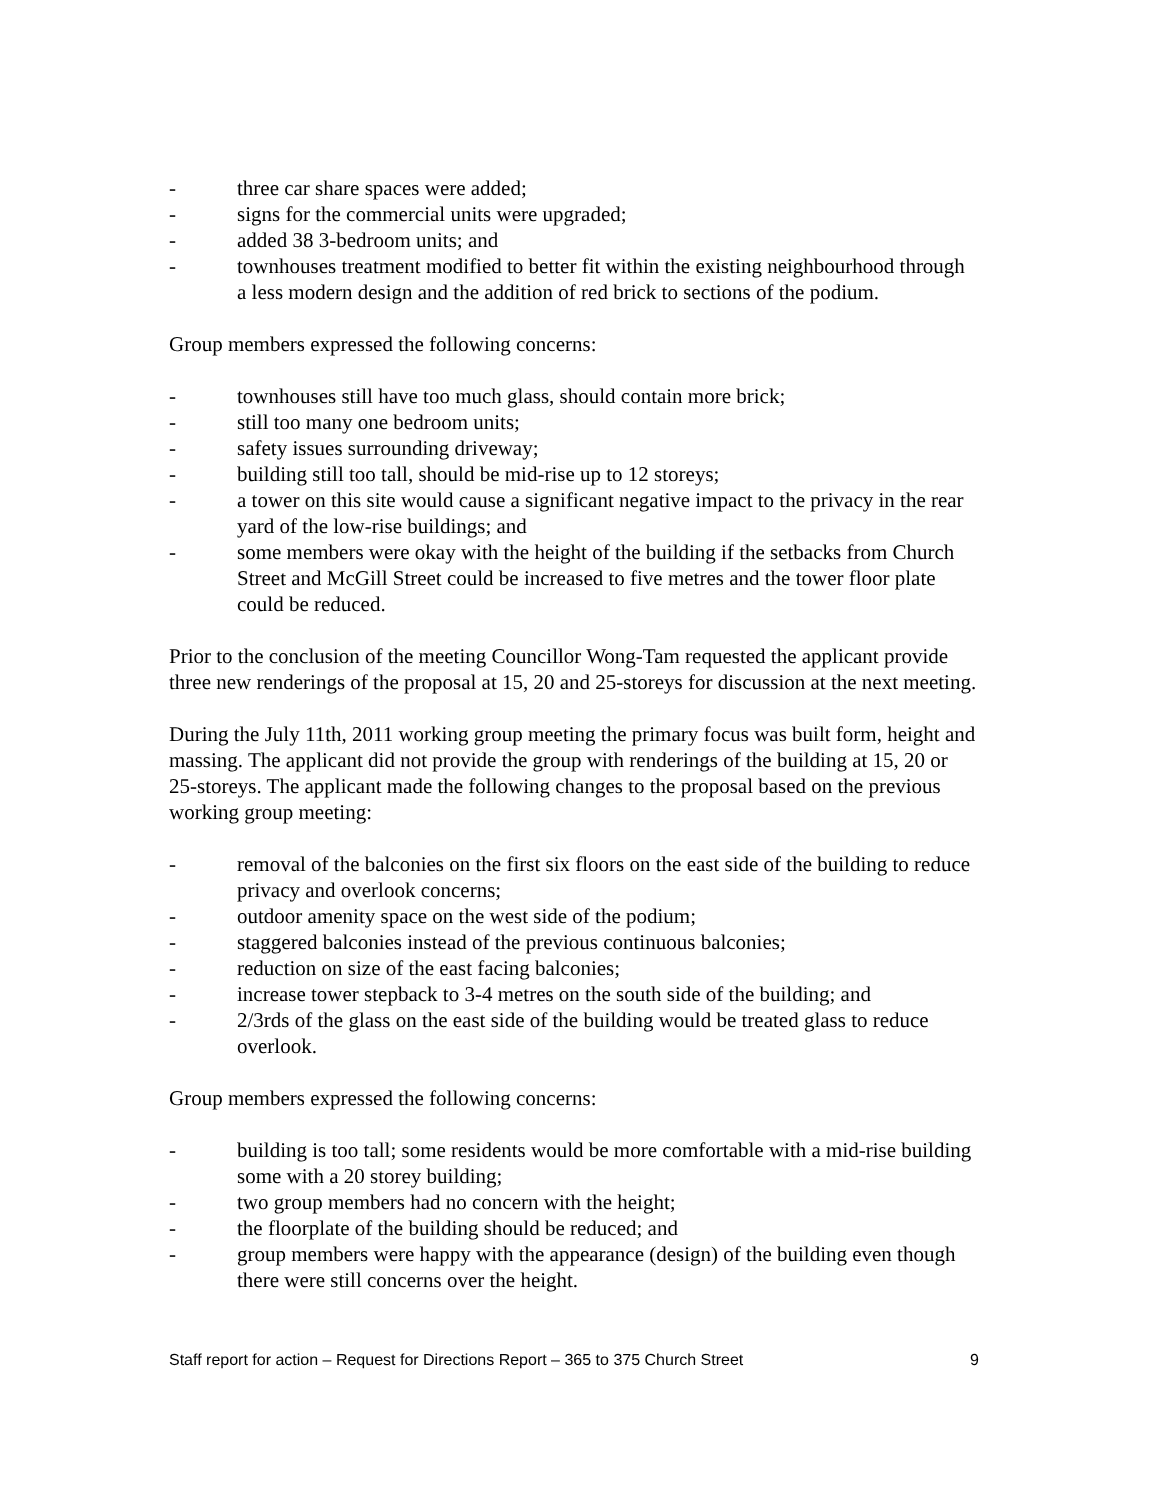- three car share spaces were added;
- signs for the commercial units were upgraded;
- added 38 3-bedroom units; and
- townhouses treatment modified to better fit within the existing neighbourhood through a less modern design and the addition of red brick to sections of the podium.
Group members expressed the following concerns:
- townhouses still have too much glass, should contain more brick;
- still too many one bedroom units;
- safety issues surrounding driveway;
- building still too tall, should be mid-rise up to 12 storeys;
- a tower on this site would cause a significant negative impact to the privacy in the rear yard of the low-rise buildings; and
- some members were okay with the height of the building if the setbacks from Church Street and McGill Street could be increased to five metres and the tower floor plate could be reduced.
Prior to the conclusion of the meeting Councillor Wong-Tam requested the applicant provide three new renderings of the proposal at 15, 20 and 25-storeys for discussion at the next meeting.
During the July 11th, 2011 working group meeting the primary focus was built form, height and massing. The applicant did not provide the group with renderings of the building at 15, 20 or 25-storeys. The applicant made the following changes to the proposal based on the previous working group meeting:
- removal of the balconies on the first six floors on the east side of the building to reduce privacy and overlook concerns;
- outdoor amenity space on the west side of the podium;
- staggered balconies instead of the previous continuous balconies;
- reduction on size of the east facing balconies;
- increase tower stepback to 3-4 metres on the south side of the building; and
- 2/3rds of the glass on the east side of the building would be treated glass to reduce overlook.
Group members expressed the following concerns:
- building is too tall; some residents would be more comfortable with a mid-rise building some with a 20 storey building;
- two group members had no concern with the height;
- the floorplate of the building should be reduced; and
- group members were happy with the appearance (design) of the building even though there were still concerns over the height.
Staff report for action – Request for Directions Report – 365 to 375 Church Street 9